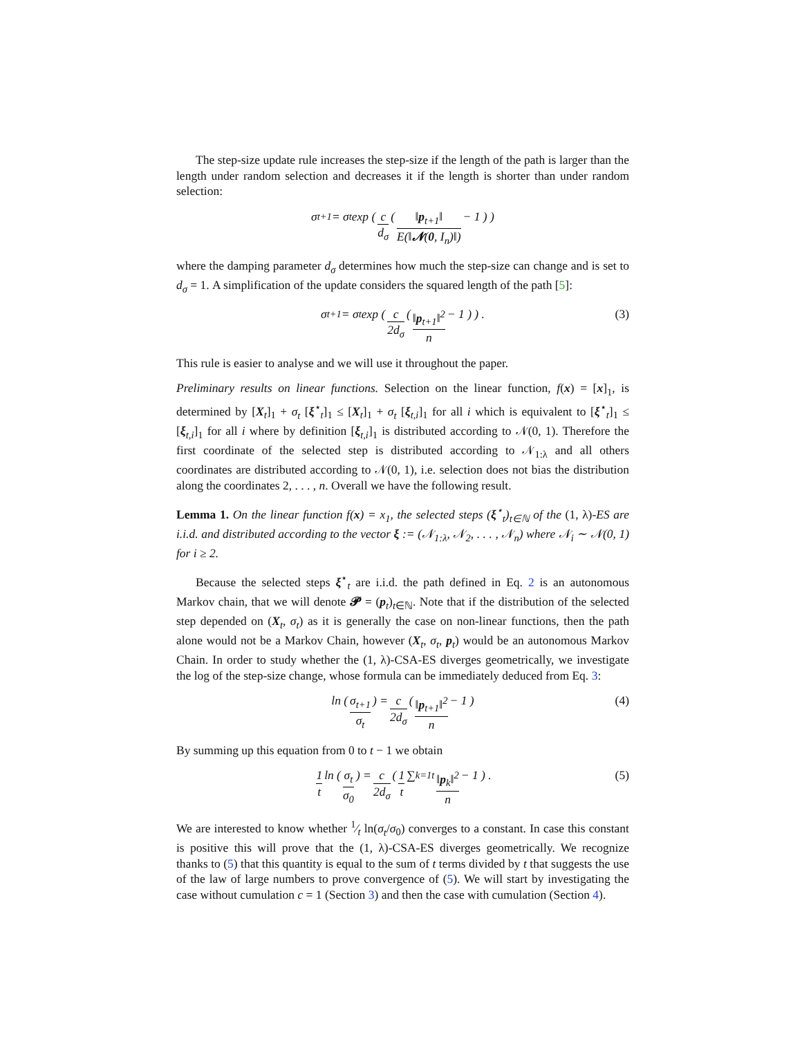The step-size update rule increases the step-size if the length of the path is larger than the length under random selection and decreases it if the length is shorter than under random selection:
σ<sub>t+1</sub> = σ<sub>t</sub> exp ( c d<sub>σ</sub> ( ‖p<sub>t+1</sub>‖ E(‖𝓝(0, I<sub>n</sub>)‖) − 1 ) )
where the damping parameter d<sub>σ</sub> determines how much the step-size can change and is set to d<sub>σ</sub> = 1. A simplification of the update considers the squared length of the path [5]:
σ<sub>t+1</sub> = σ<sub>t</sub> exp ( c 2d<sub>σ</sub> ( ‖p<sub>t+1</sub>‖<sup>2</sup> n − 1 ) ) . (3)
This rule is easier to analyse and we will use it throughout the paper.
Preliminary results on linear functions. Selection on the linear function, f(x) = [x]<sub>1</sub>, is determined by [X<sub>t</sub>]<sub>1</sub> + σ<sub>t</sub> [ξ<sup>⋆</sup><sub>t</sub>]<sub>1</sub> ≤ [X<sub>t</sub>]<sub>1</sub> + σ<sub>t</sub> [ξ<sub>t,i</sub>]<sub>1</sub> for all i which is equivalent to [ξ<sup>⋆</sup><sub>t</sub>]<sub>1</sub> ≤ [ξ<sub>t,i</sub>]<sub>1</sub> for all i where by definition [ξ<sub>t,i</sub>]<sub>1</sub> is distributed according to 𝒩(0, 1). Therefore the first coordinate of the selected step is distributed according to 𝒩<sub>1:λ</sub> and all others coordinates are distributed according to 𝒩(0, 1), i.e. selection does not bias the distribution along the coordinates 2, . . . , n. Overall we have the following result.
Lemma 1. On the linear function f(x) = x<sub>1</sub>, the selected steps (ξ<sup>⋆</sup><sub>t</sub>)<sub>t∈ℕ</sub> of the (1, λ)-ES are i.i.d. and distributed according to the vector ξ := (𝒩<sub>1:λ</sub>, 𝒩<sub>2</sub>, . . . , 𝒩<sub>n</sub>) where 𝒩<sub>i</sub> ∼ 𝒩(0, 1) for i ≥ 2.
Because the selected steps ξ<sup>⋆</sup><sub>t</sub> are i.i.d. the path defined in Eq. 2 is an autonomous Markov chain, that we will denote 𝓟 = (p<sub>t</sub>)<sub>t∈ℕ</sub>. Note that if the distribution of the selected step depended on (X<sub>t</sub>, σ<sub>t</sub>) as it is generally the case on non-linear functions, then the path alone would not be a Markov Chain, however (X<sub>t</sub>, σ<sub>t</sub>, p<sub>t</sub>) would be an autonomous Markov Chain. In order to study whether the (1, λ)-CSA-ES diverges geometrically, we investigate the log of the step-size change, whose formula can be immediately deduced from Eq. 3:
ln ( σ<sub>t+1</sub> σ<sub>t</sub> ) = c 2d<sub>σ</sub> ( ‖p<sub>t+1</sub>‖<sup>2</sup> n − 1 ) (4)
By summing up this equation from 0 to t − 1 we obtain
1 t ln ( σ<sub>t</sub> σ<sub>0</sub> ) = c 2d<sub>σ</sub> ( 1 t ∑<sub>k=1</sub><sup>t</sup> ‖p<sub>k</sub>‖<sup>2</sup> n − 1 ) . (5)
We are interested to know whether 1⁄t ln(σ<sub>t</sub>/σ<sub>0</sub>) converges to a constant. In case this constant is positive this will prove that the (1, λ)-CSA-ES diverges geometrically. We recognize thanks to (5) that this quantity is equal to the sum of t terms divided by t that suggests the use of the law of large numbers to prove convergence of (5). We will start by investigating the case without cumulation c = 1 (Section 3) and then the case with cumulation (Section 4).